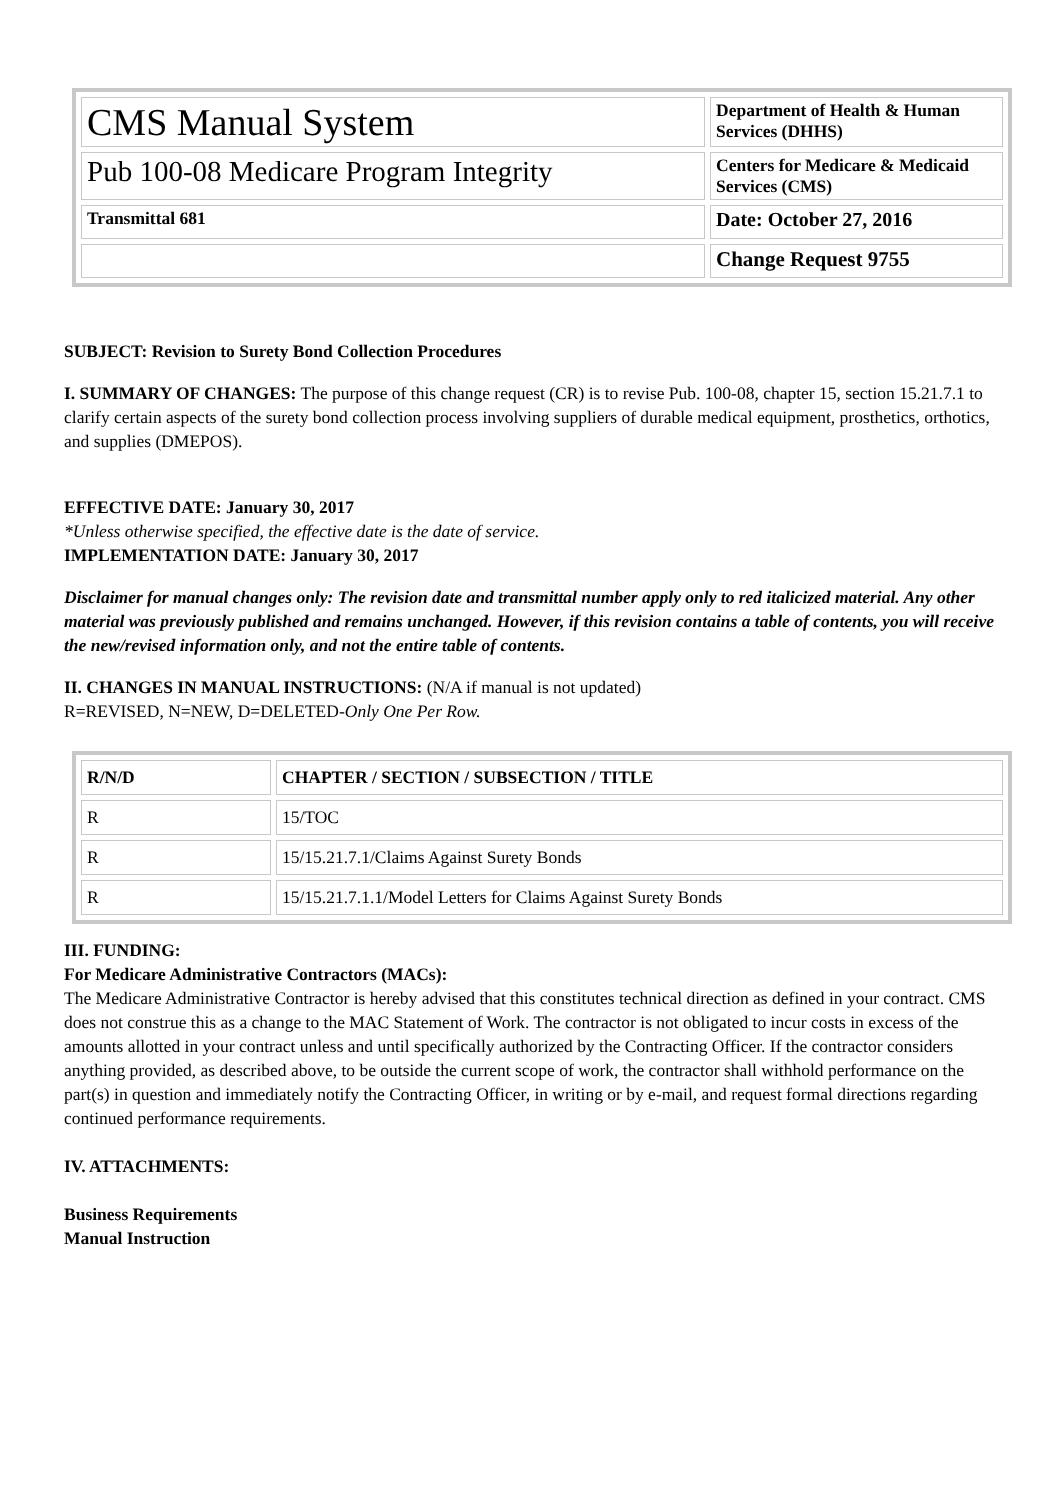| CMS Manual System | Department of Health & Human Services (DHHS) |
| Pub 100-08 Medicare Program Integrity | Centers for Medicare & Medicaid Services (CMS) |
| Transmittal 681 | Date: October 27, 2016 |
| | Change Request 9755 |
SUBJECT: Revision to Surety Bond Collection Procedures
I. SUMMARY OF CHANGES: The purpose of this change request (CR) is to revise Pub. 100-08, chapter 15, section 15.21.7.1 to clarify certain aspects of the surety bond collection process involving suppliers of durable medical equipment, prosthetics, orthotics, and supplies (DMEPOS).
EFFECTIVE DATE: January 30, 2017
*Unless otherwise specified, the effective date is the date of service.
IMPLEMENTATION DATE: January 30, 2017
Disclaimer for manual changes only: The revision date and transmittal number apply only to red italicized material. Any other material was previously published and remains unchanged. However, if this revision contains a table of contents, you will receive the new/revised information only, and not the entire table of contents.
II. CHANGES IN MANUAL INSTRUCTIONS: (N/A if manual is not updated)
R=REVISED, N=NEW, D=DELETED-Only One Per Row.
| R/N/D | CHAPTER / SECTION / SUBSECTION / TITLE |
| --- | --- |
| R | 15/TOC |
| R | 15/15.21.7.1/Claims Against Surety Bonds |
| R | 15/15.21.7.1.1/Model Letters for Claims Against Surety Bonds |
III. FUNDING:
For Medicare Administrative Contractors (MACs):
The Medicare Administrative Contractor is hereby advised that this constitutes technical direction as defined in your contract. CMS does not construe this as a change to the MAC Statement of Work. The contractor is not obligated to incur costs in excess of the amounts allotted in your contract unless and until specifically authorized by the Contracting Officer. If the contractor considers anything provided, as described above, to be outside the current scope of work, the contractor shall withhold performance on the part(s) in question and immediately notify the Contracting Officer, in writing or by e-mail, and request formal directions regarding continued performance requirements.
IV. ATTACHMENTS:
Business Requirements
Manual Instruction